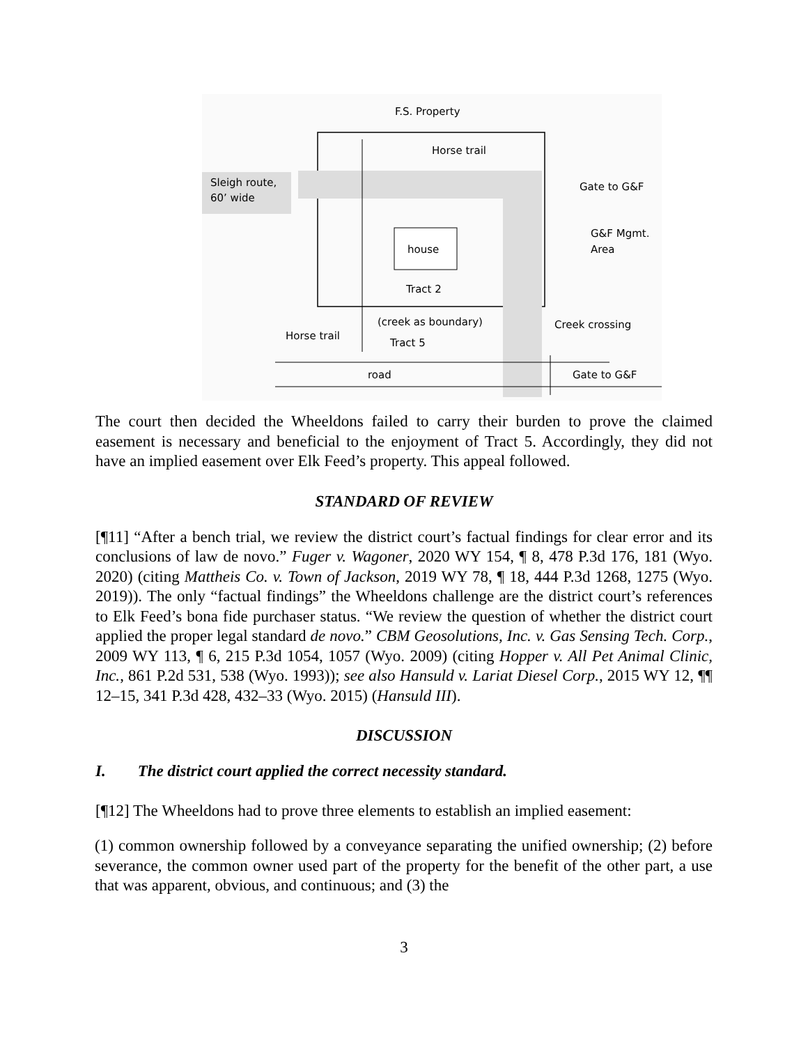F.S. Property
Sleigh route,
60’ wide
Horse trail
Gate to G&F
G&F Mgmt.
Area
house
Tract 2
(creek as boundary)
Tract 5
Horse trail
Creek crossing
road
Gate to G&F
The court then decided the Wheeldons failed to carry their burden to prove the claimed easement is necessary and beneficial to the enjoyment of Tract 5. Accordingly, they did not have an implied easement over Elk Feed’s property. This appeal followed.
STANDARD OF REVIEW
[¶11] “After a bench trial, we review the district court’s factual findings for clear error and its conclusions of law de novo.” Fuger v. Wagoner, 2020 WY 154, ¶ 8, 478 P.3d 176, 181 (Wyo. 2020) (citing Mattheis Co. v. Town of Jackson, 2019 WY 78, ¶ 18, 444 P.3d 1268, 1275 (Wyo. 2019)). The only “factual findings” the Wheeldons challenge are the district court’s references to Elk Feed’s bona fide purchaser status. “We review the question of whether the district court applied the proper legal standard de novo.” CBM Geosolutions, Inc. v. Gas Sensing Tech. Corp., 2009 WY 113, ¶ 6, 215 P.3d 1054, 1057 (Wyo. 2009) (citing Hopper v. All Pet Animal Clinic, Inc., 861 P.2d 531, 538 (Wyo. 1993)); see also Hansuld v. Lariat Diesel Corp., 2015 WY 12, ¶¶ 12–15, 341 P.3d 428, 432–33 (Wyo. 2015) (Hansuld III).
DISCUSSION
I. The district court applied the correct necessity standard.
[¶12] The Wheeldons had to prove three elements to establish an implied easement:
(1) common ownership followed by a conveyance separating the unified ownership; (2) before severance, the common owner used part of the property for the benefit of the other part, a use that was apparent, obvious, and continuous; and (3) the
3